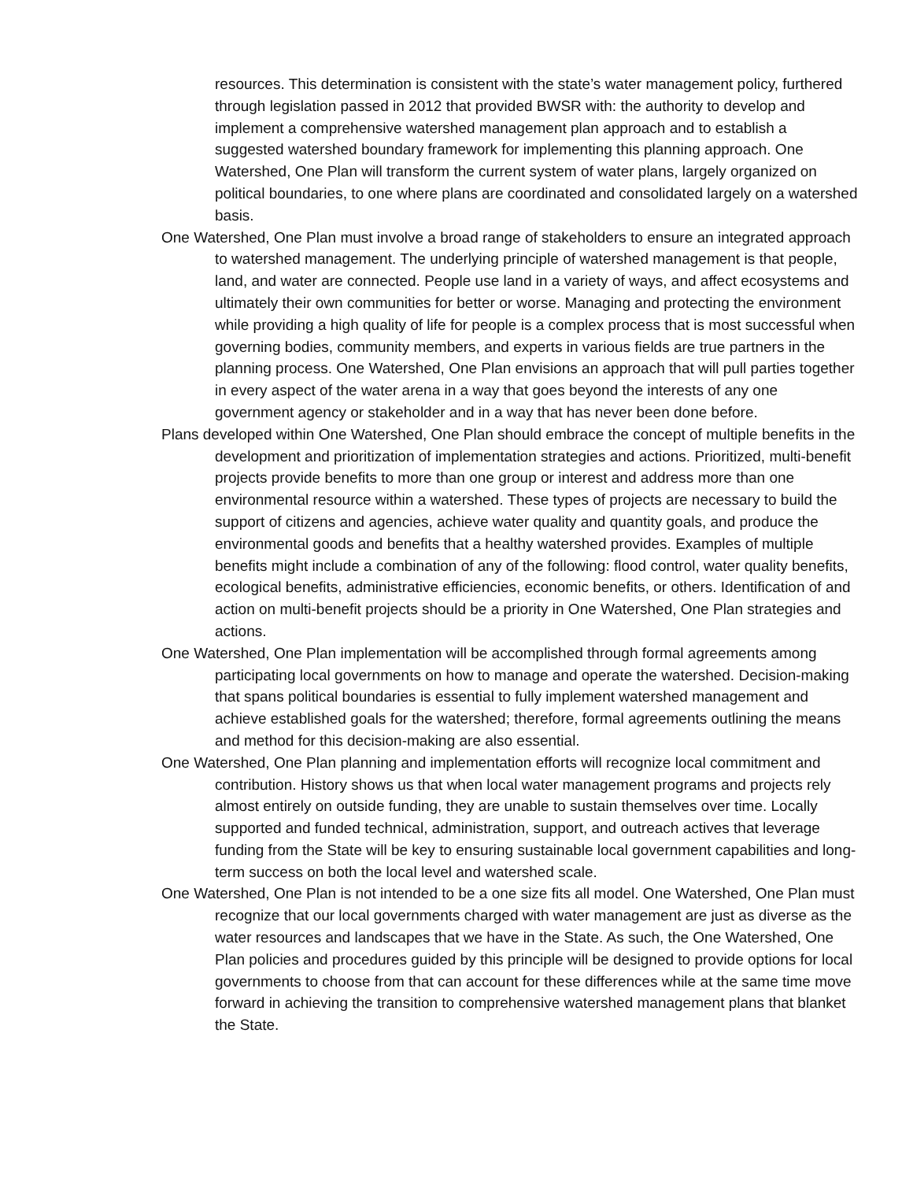resources. This determination is consistent with the state’s water management policy, furthered through legislation passed in 2012 that provided BWSR with: the authority to develop and implement a comprehensive watershed management plan approach and to establish a suggested watershed boundary framework for implementing this planning approach. One Watershed, One Plan will transform the current system of water plans, largely organized on political boundaries, to one where plans are coordinated and consolidated largely on a watershed basis.
One Watershed, One Plan must involve a broad range of stakeholders to ensure an integrated approach to watershed management. The underlying principle of watershed management is that people, land, and water are connected. People use land in a variety of ways, and affect ecosystems and ultimately their own communities for better or worse. Managing and protecting the environment while providing a high quality of life for people is a complex process that is most successful when governing bodies, community members, and experts in various fields are true partners in the planning process. One Watershed, One Plan envisions an approach that will pull parties together in every aspect of the water arena in a way that goes beyond the interests of any one government agency or stakeholder and in a way that has never been done before.
Plans developed within One Watershed, One Plan should embrace the concept of multiple benefits in the development and prioritization of implementation strategies and actions. Prioritized, multi-benefit projects provide benefits to more than one group or interest and address more than one environmental resource within a watershed. These types of projects are necessary to build the support of citizens and agencies, achieve water quality and quantity goals, and produce the environmental goods and benefits that a healthy watershed provides. Examples of multiple benefits might include a combination of any of the following: flood control, water quality benefits, ecological benefits, administrative efficiencies, economic benefits, or others. Identification of and action on multi-benefit projects should be a priority in One Watershed, One Plan strategies and actions.
One Watershed, One Plan implementation will be accomplished through formal agreements among participating local governments on how to manage and operate the watershed. Decision-making that spans political boundaries is essential to fully implement watershed management and achieve established goals for the watershed; therefore, formal agreements outlining the means and method for this decision-making are also essential.
One Watershed, One Plan planning and implementation efforts will recognize local commitment and contribution. History shows us that when local water management programs and projects rely almost entirely on outside funding, they are unable to sustain themselves over time. Locally supported and funded technical, administration, support, and outreach actives that leverage funding from the State will be key to ensuring sustainable local government capabilities and long-term success on both the local level and watershed scale.
One Watershed, One Plan is not intended to be a one size fits all model. One Watershed, One Plan must recognize that our local governments charged with water management are just as diverse as the water resources and landscapes that we have in the State. As such, the One Watershed, One Plan policies and procedures guided by this principle will be designed to provide options for local governments to choose from that can account for these differences while at the same time move forward in achieving the transition to comprehensive watershed management plans that blanket the State.